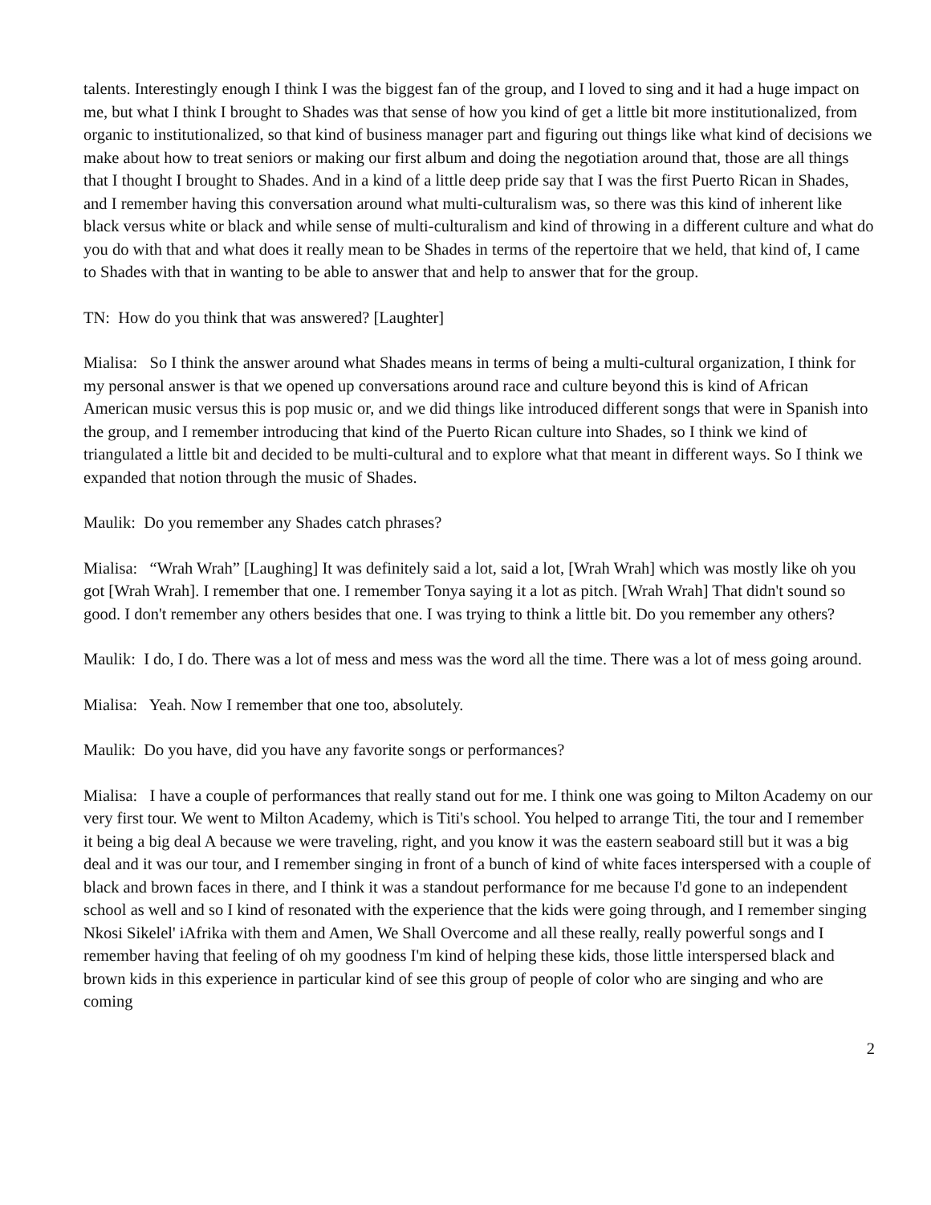talents. Interestingly enough I think I was the biggest fan of the group, and I loved to sing and it had a huge impact on me, but what I think I brought to Shades was that sense of how you kind of get a little bit more institutionalized, from organic to institutionalized, so that kind of business manager part and figuring out things like what kind of decisions we make about how to treat seniors or making our first album and doing the negotiation around that, those are all things that I thought I brought to Shades. And in a kind of a little deep pride say that I was the first Puerto Rican in Shades, and I remember having this conversation around what multi-culturalism was, so there was this kind of inherent like black versus white or black and while sense of multi-culturalism and kind of throwing in a different culture and what do you do with that and what does it really mean to be Shades in terms of the repertoire that we held, that kind of, I came to Shades with that in wanting to be able to answer that and help to answer that for the group.
TN: How do you think that was answered? [Laughter]
Mialisa: So I think the answer around what Shades means in terms of being a multi-cultural organization, I think for my personal answer is that we opened up conversations around race and culture beyond this is kind of African American music versus this is pop music or, and we did things like introduced different songs that were in Spanish into the group, and I remember introducing that kind of the Puerto Rican culture into Shades, so I think we kind of triangulated a little bit and decided to be multi-cultural and to explore what that meant in different ways. So I think we expanded that notion through the music of Shades.
Maulik: Do you remember any Shades catch phrases?
Mialisa: “Wrah Wrah” [Laughing] It was definitely said a lot, said a lot, [Wrah Wrah] which was mostly like oh you got [Wrah Wrah]. I remember that one. I remember Tonya saying it a lot as pitch. [Wrah Wrah] That didn't sound so good. I don't remember any others besides that one. I was trying to think a little bit. Do you remember any others?
Maulik: I do, I do. There was a lot of mess and mess was the word all the time. There was a lot of mess going around.
Mialisa: Yeah. Now I remember that one too, absolutely.
Maulik: Do you have, did you have any favorite songs or performances?
Mialisa: I have a couple of performances that really stand out for me. I think one was going to Milton Academy on our very first tour. We went to Milton Academy, which is Titi's school. You helped to arrange Titi, the tour and I remember it being a big deal A because we were traveling, right, and you know it was the eastern seaboard still but it was a big deal and it was our tour, and I remember singing in front of a bunch of kind of white faces interspersed with a couple of black and brown faces in there, and I think it was a standout performance for me because I'd gone to an independent school as well and so I kind of resonated with the experience that the kids were going through, and I remember singing Nkosi Sikelel' iAfrika with them and Amen, We Shall Overcome and all these really, really powerful songs and I remember having that feeling of oh my goodness I'm kind of helping these kids, those little interspersed black and brown kids in this experience in particular kind of see this group of people of color who are singing and who are coming
2